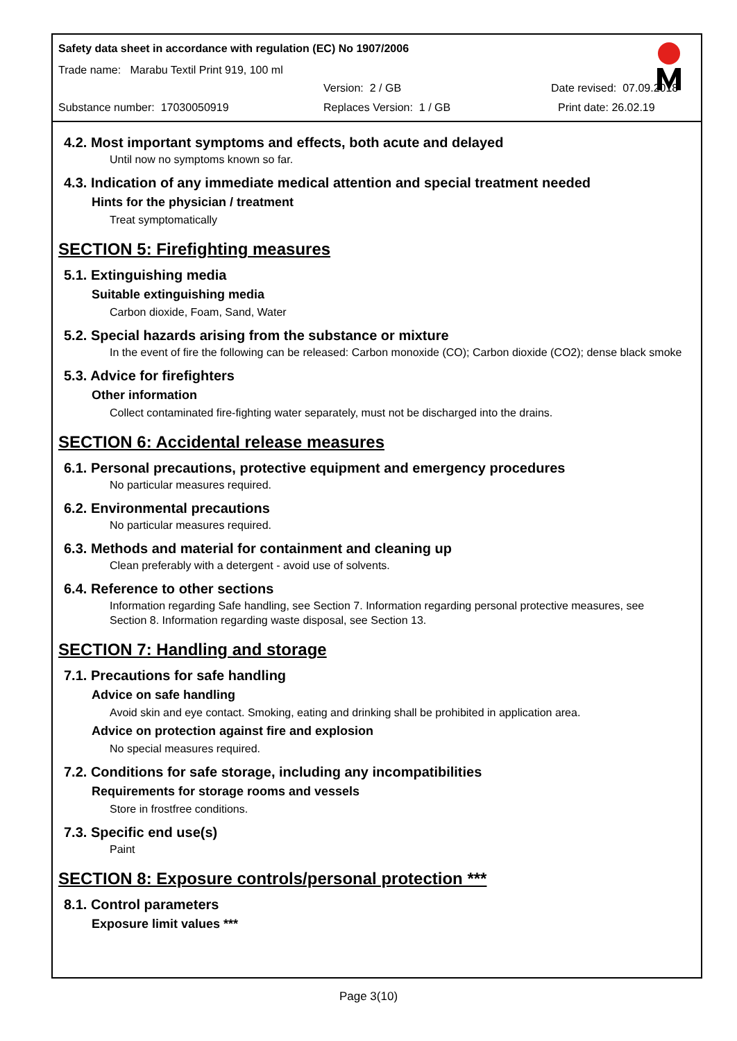Safety data sheet in accordance with regulation (EC) No 1907/2006
Trade name: Marabu Textil Print 919, 100 ml
Version: 2 / GB Date revised: 07.09.2018
Substance number: 17030050919 Replaces Version: 1 / GB Print date: 26.02.19
4.2. Most important symptoms and effects, both acute and delayed
Until now no symptoms known so far.
4.3. Indication of any immediate medical attention and special treatment needed
Hints for the physician / treatment
Treat symptomatically
SECTION 5: Firefighting measures
5.1. Extinguishing media
Suitable extinguishing media
Carbon dioxide, Foam, Sand, Water
5.2. Special hazards arising from the substance or mixture
In the event of fire the following can be released: Carbon monoxide (CO); Carbon dioxide (CO2); dense black smoke
5.3. Advice for firefighters
Other information
Collect contaminated fire-fighting water separately, must not be discharged into the drains.
SECTION 6: Accidental release measures
6.1. Personal precautions, protective equipment and emergency procedures
No particular measures required.
6.2. Environmental precautions
No particular measures required.
6.3. Methods and material for containment and cleaning up
Clean preferably with a detergent - avoid use of solvents.
6.4. Reference to other sections
Information regarding Safe handling, see Section 7. Information regarding personal protective measures, see Section 8. Information regarding waste disposal, see Section 13.
SECTION 7: Handling and storage
7.1. Precautions for safe handling
Advice on safe handling
Avoid skin and eye contact. Smoking, eating and drinking shall be prohibited in application area.
Advice on protection against fire and explosion
No special measures required.
7.2. Conditions for safe storage, including any incompatibilities
Requirements for storage rooms and vessels
Store in frostfree conditions.
7.3. Specific end use(s)
Paint
SECTION 8: Exposure controls/personal protection ***
8.1. Control parameters
Exposure limit values ***
Page 3(10)